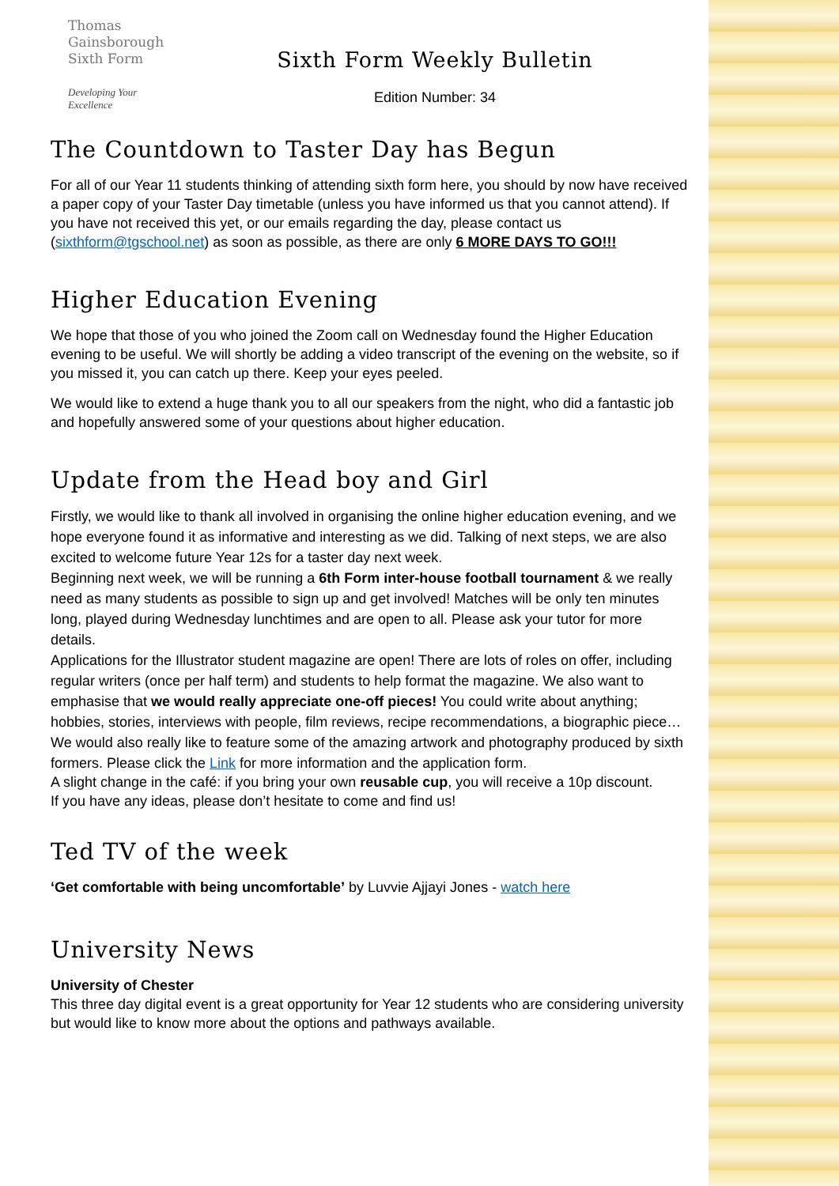Thomas
Gainsborough
Sixth Form
Developing Your Excellence
Sixth Form Weekly Bulletin
Edition Number: 34
The Countdown to Taster Day has Begun
For all of our Year 11 students thinking of attending sixth form here, you should by now have received a paper copy of your Taster Day timetable (unless you have informed us that you cannot attend). If you have not received this yet, or our emails regarding the day, please contact us (sixthform@tgschool.net) as soon as possible, as there are only 6 MORE DAYS TO GO!!!
Higher Education Evening
We hope that those of you who joined the Zoom call on Wednesday found the Higher Education evening to be useful. We will shortly be adding a video transcript of the evening on the website, so if you missed it, you can catch up there. Keep your eyes peeled.
We would like to extend a huge thank you to all our speakers from the night, who did a fantastic job and hopefully answered some of your questions about higher education.
Update from the Head boy and Girl
Firstly, we would like to thank all involved in organising the online higher education evening, and we hope everyone found it as informative and interesting as we did. Talking of next steps, we are also excited to welcome future Year 12s for a taster day next week.
Beginning next week, we will be running a 6th Form inter-house football tournament & we really need as many students as possible to sign up and get involved! Matches will be only ten minutes long, played during Wednesday lunchtimes and are open to all. Please ask your tutor for more details.
Applications for the Illustrator student magazine are open! There are lots of roles on offer, including regular writers (once per half term) and students to help format the magazine. We also want to emphasise that we would really appreciate one-off pieces! You could write about anything; hobbies, stories, interviews with people, film reviews, recipe recommendations, a biographic piece… We would also really like to feature some of the amazing artwork and photography produced by sixth formers. Please click the Link for more information and the application form.
A slight change in the café: if you bring your own reusable cup, you will receive a 10p discount.
If you have any ideas, please don’t hesitate to come and find us!
Ted TV of the week
‘Get comfortable with being uncomfortable’ by Luvvie Ajjayi Jones - watch here
University News
University of Chester
This three day digital event is a great opportunity for Year 12 students who are considering university but would like to know more about the options and pathways available.